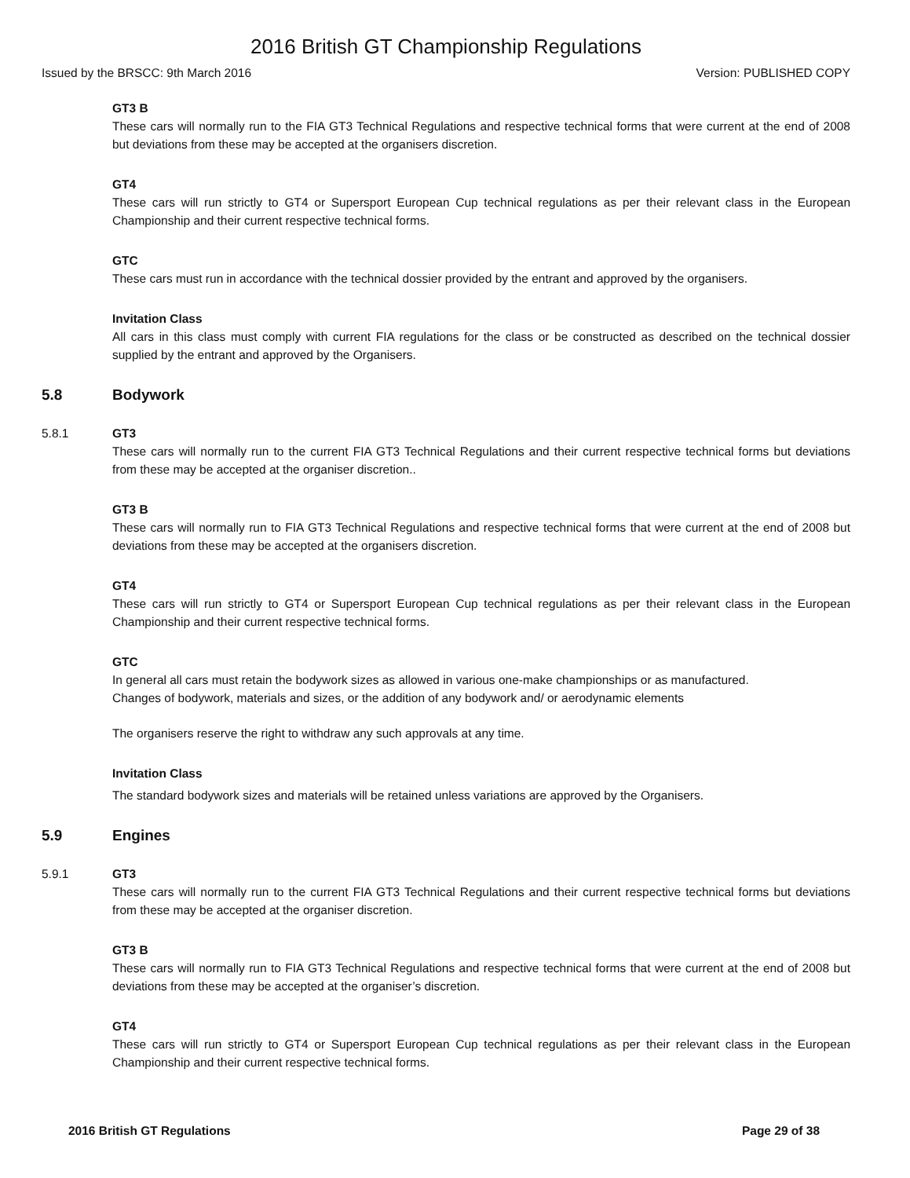2016 British GT Championship Regulations
Issued by the BRSCC: 9th March 2016 Version: PUBLISHED COPY
GT3 B
These cars will normally run to the FIA GT3 Technical Regulations and respective technical forms that were current at the end of 2008 but deviations from these may be accepted at the organisers discretion.
GT4
These cars will run strictly to GT4 or Supersport European Cup technical regulations as per their relevant class in the European Championship and their current respective technical forms.
GTC
These cars must run in accordance with the technical dossier provided by the entrant and approved by the organisers.
Invitation Class
All cars in this class must comply with current FIA regulations for the class or be constructed as described on the technical dossier supplied by the entrant and approved by the Organisers.
5.8 Bodywork
5.8.1 GT3
These cars will normally run to the current FIA GT3 Technical Regulations and their current respective technical forms but deviations from these may be accepted at the organiser discretion..
GT3 B
These cars will normally run to FIA GT3 Technical Regulations and respective technical forms that were current at the end of 2008 but deviations from these may be accepted at the organisers discretion.
GT4
These cars will run strictly to GT4 or Supersport European Cup technical regulations as per their relevant class in the European Championship and their current respective technical forms.
GTC
In general all cars must retain the bodywork sizes as allowed in various one-make championships or as manufactured.
Changes of bodywork, materials and sizes, or the addition of any bodywork and/ or aerodynamic elements
The organisers reserve the right to withdraw any such approvals at any time.
Invitation Class
The standard bodywork sizes and materials will be retained unless variations are approved by the Organisers.
5.9 Engines
5.9.1 GT3
These cars will normally run to the current FIA GT3 Technical Regulations and their current respective technical forms but deviations from these may be accepted at the organiser discretion.
GT3 B
These cars will normally run to FIA GT3 Technical Regulations and respective technical forms that were current at the end of 2008 but deviations from these may be accepted at the organiser’s discretion.
GT4
These cars will run strictly to GT4 or Supersport European Cup technical regulations as per their relevant class in the European Championship and their current respective technical forms.
2016 British GT Regulations Page 29 of 38